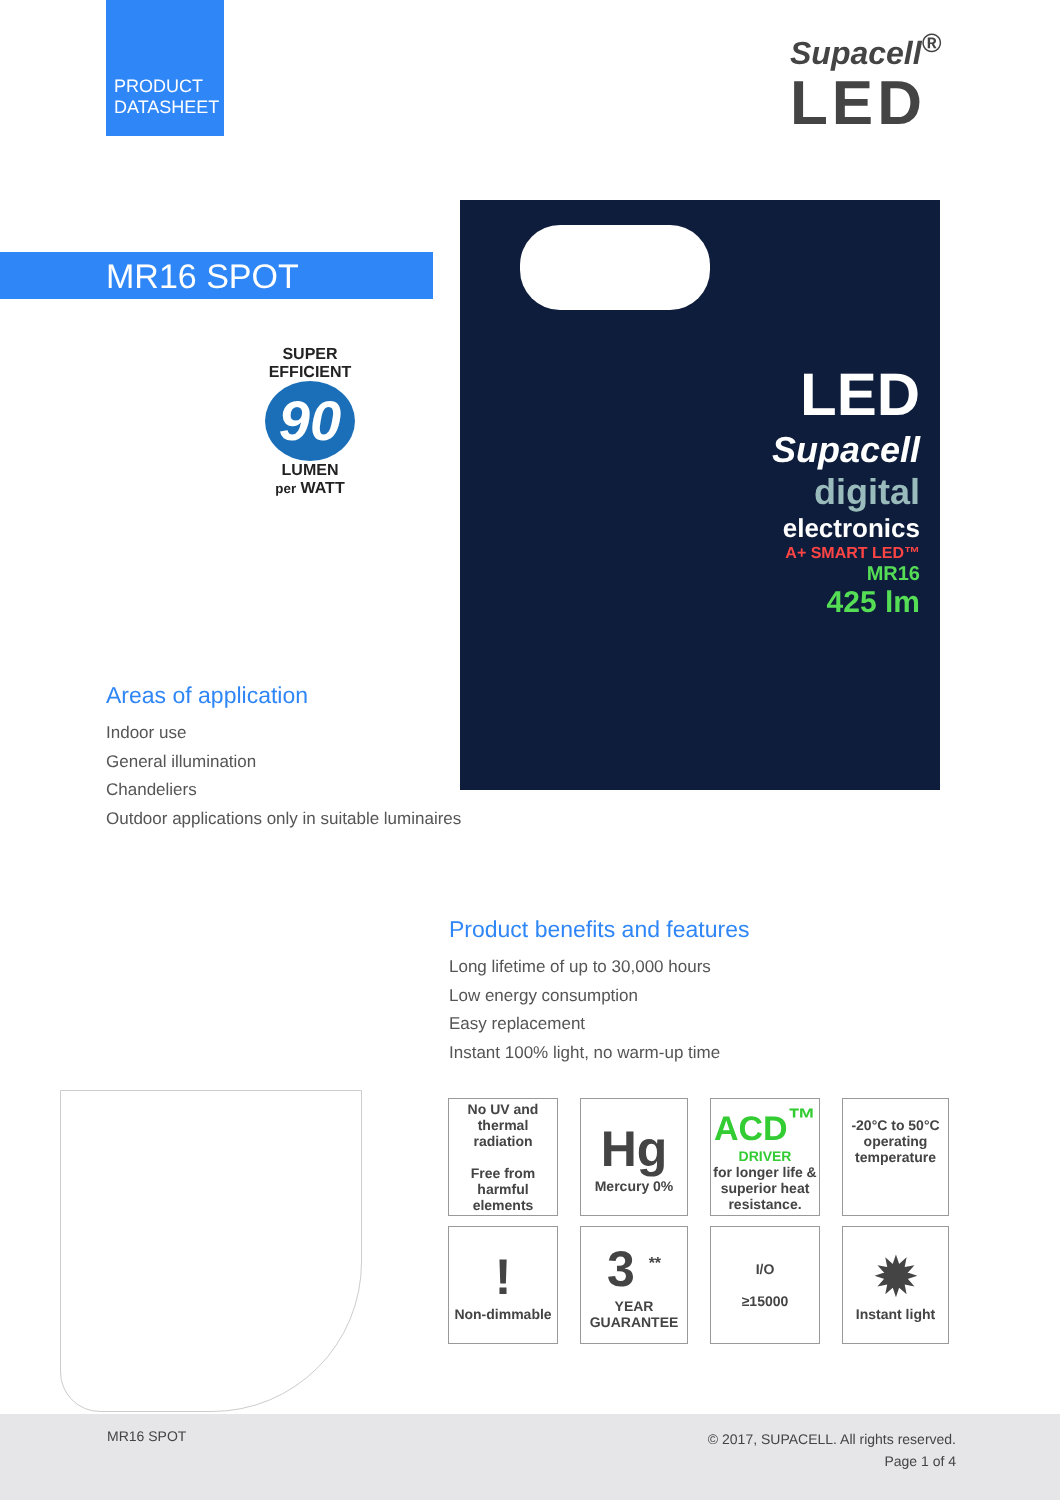PRODUCT DATASHEET
Supacell<sup>®</sup>
LED
MR16 SPOT
SUPER EFFICIENT
90
LUMEN
per WATT
LED
Supacell
digital
electronics
A+ SMART LED™
MR16
425 lm
Areas of application
Indoor use
General illumination
Chandeliers
Outdoor applications only in suitable luminaires
Product benefits and features
Long lifetime of up to 30,000 hours
Low energy consumption
Easy replacement
Instant 100% light, no warm-up time
No UV and thermal radiation
Free from harmful elements
Hg
Mercury 0%
ACD<sup>™</sup>
DRIVER
for longer life & superior heat resistance.
-20°C to 50°C operating temperature
!
Non-dimmable
3 <sup>**</sup>
YEAR GUARANTEE
I/O
≥15000
✹
Instant light
MR16 SPOT
© 2017, SUPACELL. All rights reserved.
Page 1 of 4